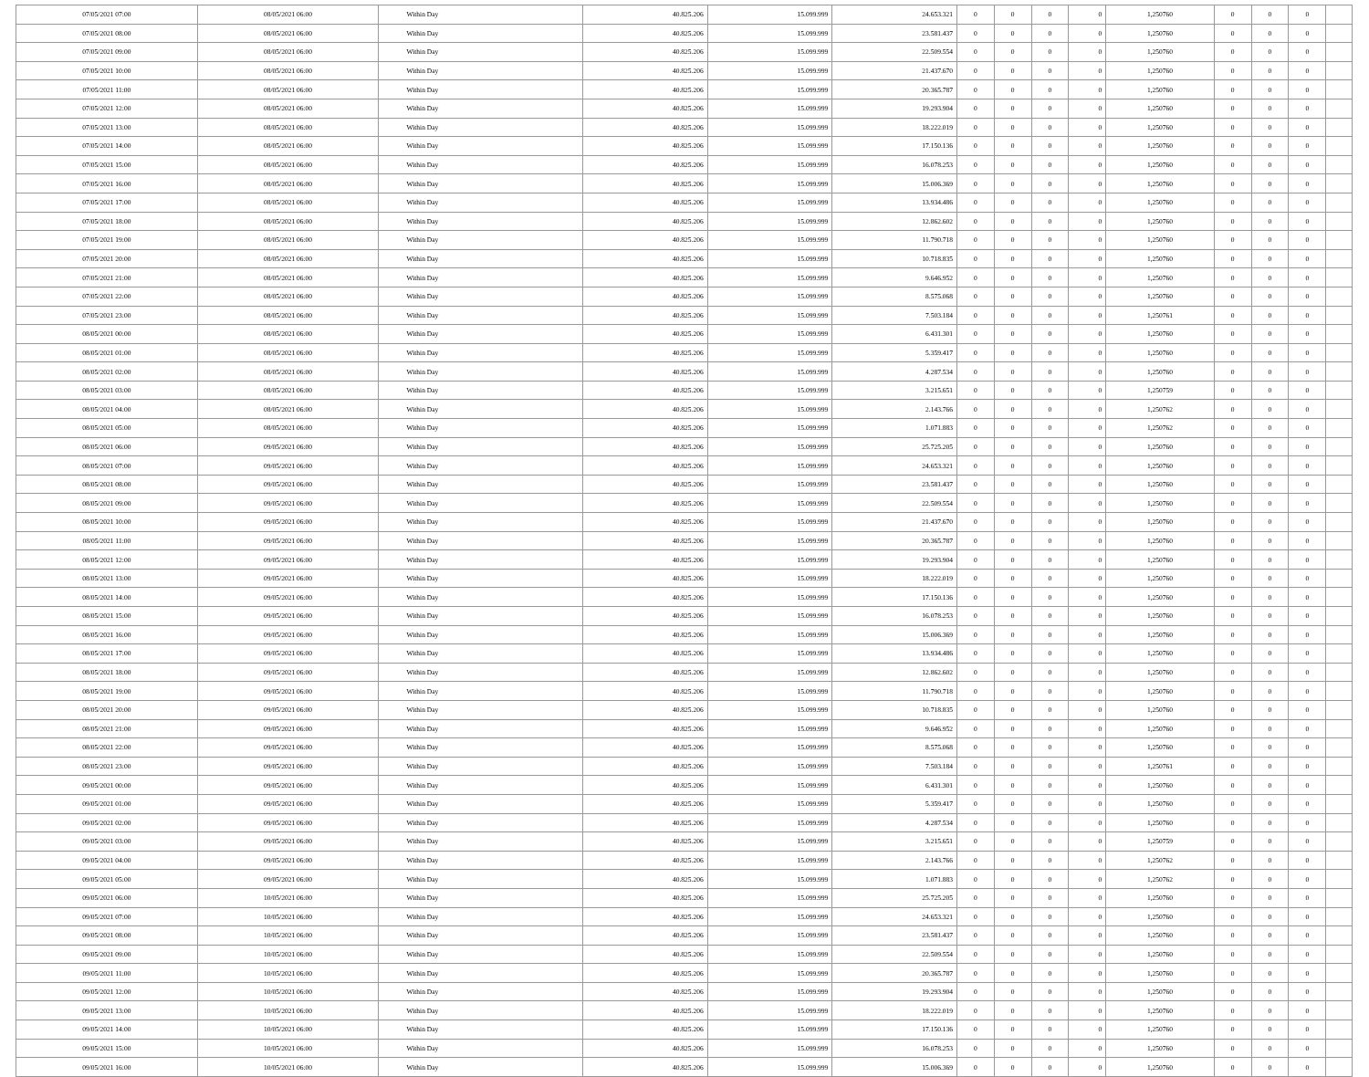| 07/05/2021 07:00 | 08/05/2021 06:00 | Within Day | 40.825.206 | 15.099.999 | 24.653.321 | 0 | 0 | 0 | 0 | 1,250760 | 0 | 0 | 0 | |
| 07/05/2021 08:00 | 08/05/2021 06:00 | Within Day | 40.825.206 | 15.099.999 | 23.581.437 | 0 | 0 | 0 | 0 | 1,250760 | 0 | 0 | 0 | |
| 07/05/2021 09:00 | 08/05/2021 06:00 | Within Day | 40.825.206 | 15.099.999 | 22.509.554 | 0 | 0 | 0 | 0 | 1,250760 | 0 | 0 | 0 | |
| 07/05/2021 10:00 | 08/05/2021 06:00 | Within Day | 40.825.206 | 15.099.999 | 21.437.670 | 0 | 0 | 0 | 0 | 1,250760 | 0 | 0 | 0 | |
| 07/05/2021 11:00 | 08/05/2021 06:00 | Within Day | 40.825.206 | 15.099.999 | 20.365.787 | 0 | 0 | 0 | 0 | 1,250760 | 0 | 0 | 0 | |
| 07/05/2021 12:00 | 08/05/2021 06:00 | Within Day | 40.825.206 | 15.099.999 | 19.293.904 | 0 | 0 | 0 | 0 | 1,250760 | 0 | 0 | 0 | |
| 07/05/2021 13:00 | 08/05/2021 06:00 | Within Day | 40.825.206 | 15.099.999 | 18.222.019 | 0 | 0 | 0 | 0 | 1,250760 | 0 | 0 | 0 | |
| 07/05/2021 14:00 | 08/05/2021 06:00 | Within Day | 40.825.206 | 15.099.999 | 17.150.136 | 0 | 0 | 0 | 0 | 1,250760 | 0 | 0 | 0 | |
| 07/05/2021 15:00 | 08/05/2021 06:00 | Within Day | 40.825.206 | 15.099.999 | 16.078.253 | 0 | 0 | 0 | 0 | 1,250760 | 0 | 0 | 0 | |
| 07/05/2021 16:00 | 08/05/2021 06:00 | Within Day | 40.825.206 | 15.099.999 | 15.006.369 | 0 | 0 | 0 | 0 | 1,250760 | 0 | 0 | 0 | |
| 07/05/2021 17:00 | 08/05/2021 06:00 | Within Day | 40.825.206 | 15.099.999 | 13.934.486 | 0 | 0 | 0 | 0 | 1,250760 | 0 | 0 | 0 | |
| 07/05/2021 18:00 | 08/05/2021 06:00 | Within Day | 40.825.206 | 15.099.999 | 12.862.602 | 0 | 0 | 0 | 0 | 1,250760 | 0 | 0 | 0 | |
| 07/05/2021 19:00 | 08/05/2021 06:00 | Within Day | 40.825.206 | 15.099.999 | 11.790.718 | 0 | 0 | 0 | 0 | 1,250760 | 0 | 0 | 0 | |
| 07/05/2021 20:00 | 08/05/2021 06:00 | Within Day | 40.825.206 | 15.099.999 | 10.718.835 | 0 | 0 | 0 | 0 | 1,250760 | 0 | 0 | 0 | |
| 07/05/2021 21:00 | 08/05/2021 06:00 | Within Day | 40.825.206 | 15.099.999 | 9.646.952 | 0 | 0 | 0 | 0 | 1,250760 | 0 | 0 | 0 | |
| 07/05/2021 22:00 | 08/05/2021 06:00 | Within Day | 40.825.206 | 15.099.999 | 8.575.068 | 0 | 0 | 0 | 0 | 1,250760 | 0 | 0 | 0 | |
| 07/05/2021 23:00 | 08/05/2021 06:00 | Within Day | 40.825.206 | 15.099.999 | 7.503.184 | 0 | 0 | 0 | 0 | 1,250761 | 0 | 0 | 0 | |
| 08/05/2021 00:00 | 08/05/2021 06:00 | Within Day | 40.825.206 | 15.099.999 | 6.431.301 | 0 | 0 | 0 | 0 | 1,250760 | 0 | 0 | 0 | |
| 08/05/2021 01:00 | 08/05/2021 06:00 | Within Day | 40.825.206 | 15.099.999 | 5.359.417 | 0 | 0 | 0 | 0 | 1,250760 | 0 | 0 | 0 | |
| 08/05/2021 02:00 | 08/05/2021 06:00 | Within Day | 40.825.206 | 15.099.999 | 4.287.534 | 0 | 0 | 0 | 0 | 1,250760 | 0 | 0 | 0 | |
| 08/05/2021 03:00 | 08/05/2021 06:00 | Within Day | 40.825.206 | 15.099.999 | 3.215.651 | 0 | 0 | 0 | 0 | 1,250759 | 0 | 0 | 0 | |
| 08/05/2021 04:00 | 08/05/2021 06:00 | Within Day | 40.825.206 | 15.099.999 | 2.143.766 | 0 | 0 | 0 | 0 | 1,250762 | 0 | 0 | 0 | |
| 08/05/2021 05:00 | 08/05/2021 06:00 | Within Day | 40.825.206 | 15.099.999 | 1.071.883 | 0 | 0 | 0 | 0 | 1,250762 | 0 | 0 | 0 | |
| 08/05/2021 06:00 | 09/05/2021 06:00 | Within Day | 40.825.206 | 15.099.999 | 25.725.205 | 0 | 0 | 0 | 0 | 1,250760 | 0 | 0 | 0 | |
| 08/05/2021 07:00 | 09/05/2021 06:00 | Within Day | 40.825.206 | 15.099.999 | 24.653.321 | 0 | 0 | 0 | 0 | 1,250760 | 0 | 0 | 0 | |
| 08/05/2021 08:00 | 09/05/2021 06:00 | Within Day | 40.825.206 | 15.099.999 | 23.581.437 | 0 | 0 | 0 | 0 | 1,250760 | 0 | 0 | 0 | |
| 08/05/2021 09:00 | 09/05/2021 06:00 | Within Day | 40.825.206 | 15.099.999 | 22.509.554 | 0 | 0 | 0 | 0 | 1,250760 | 0 | 0 | 0 | |
| 08/05/2021 10:00 | 09/05/2021 06:00 | Within Day | 40.825.206 | 15.099.999 | 21.437.670 | 0 | 0 | 0 | 0 | 1,250760 | 0 | 0 | 0 | |
| 08/05/2021 11:00 | 09/05/2021 06:00 | Within Day | 40.825.206 | 15.099.999 | 20.365.787 | 0 | 0 | 0 | 0 | 1,250760 | 0 | 0 | 0 | |
| 08/05/2021 12:00 | 09/05/2021 06:00 | Within Day | 40.825.206 | 15.099.999 | 19.293.904 | 0 | 0 | 0 | 0 | 1,250760 | 0 | 0 | 0 | |
| 08/05/2021 13:00 | 09/05/2021 06:00 | Within Day | 40.825.206 | 15.099.999 | 18.222.019 | 0 | 0 | 0 | 0 | 1,250760 | 0 | 0 | 0 | |
| 08/05/2021 14:00 | 09/05/2021 06:00 | Within Day | 40.825.206 | 15.099.999 | 17.150.136 | 0 | 0 | 0 | 0 | 1,250760 | 0 | 0 | 0 | |
| 08/05/2021 15:00 | 09/05/2021 06:00 | Within Day | 40.825.206 | 15.099.999 | 16.078.253 | 0 | 0 | 0 | 0 | 1,250760 | 0 | 0 | 0 | |
| 08/05/2021 16:00 | 09/05/2021 06:00 | Within Day | 40.825.206 | 15.099.999 | 15.006.369 | 0 | 0 | 0 | 0 | 1,250760 | 0 | 0 | 0 | |
| 08/05/2021 17:00 | 09/05/2021 06:00 | Within Day | 40.825.206 | 15.099.999 | 13.934.486 | 0 | 0 | 0 | 0 | 1,250760 | 0 | 0 | 0 | |
| 08/05/2021 18:00 | 09/05/2021 06:00 | Within Day | 40.825.206 | 15.099.999 | 12.862.602 | 0 | 0 | 0 | 0 | 1,250760 | 0 | 0 | 0 | |
| 08/05/2021 19:00 | 09/05/2021 06:00 | Within Day | 40.825.206 | 15.099.999 | 11.790.718 | 0 | 0 | 0 | 0 | 1,250760 | 0 | 0 | 0 | |
| 08/05/2021 20:00 | 09/05/2021 06:00 | Within Day | 40.825.206 | 15.099.999 | 10.718.835 | 0 | 0 | 0 | 0 | 1,250760 | 0 | 0 | 0 | |
| 08/05/2021 21:00 | 09/05/2021 06:00 | Within Day | 40.825.206 | 15.099.999 | 9.646.952 | 0 | 0 | 0 | 0 | 1,250760 | 0 | 0 | 0 | |
| 08/05/2021 22:00 | 09/05/2021 06:00 | Within Day | 40.825.206 | 15.099.999 | 8.575.068 | 0 | 0 | 0 | 0 | 1,250760 | 0 | 0 | 0 | |
| 08/05/2021 23:00 | 09/05/2021 06:00 | Within Day | 40.825.206 | 15.099.999 | 7.503.184 | 0 | 0 | 0 | 0 | 1,250761 | 0 | 0 | 0 | |
| 09/05/2021 00:00 | 09/05/2021 06:00 | Within Day | 40.825.206 | 15.099.999 | 6.431.301 | 0 | 0 | 0 | 0 | 1,250760 | 0 | 0 | 0 | |
| 09/05/2021 01:00 | 09/05/2021 06:00 | Within Day | 40.825.206 | 15.099.999 | 5.359.417 | 0 | 0 | 0 | 0 | 1,250760 | 0 | 0 | 0 | |
| 09/05/2021 02:00 | 09/05/2021 06:00 | Within Day | 40.825.206 | 15.099.999 | 4.287.534 | 0 | 0 | 0 | 0 | 1,250760 | 0 | 0 | 0 | |
| 09/05/2021 03:00 | 09/05/2021 06:00 | Within Day | 40.825.206 | 15.099.999 | 3.215.651 | 0 | 0 | 0 | 0 | 1,250759 | 0 | 0 | 0 | |
| 09/05/2021 04:00 | 09/05/2021 06:00 | Within Day | 40.825.206 | 15.099.999 | 2.143.766 | 0 | 0 | 0 | 0 | 1,250762 | 0 | 0 | 0 | |
| 09/05/2021 05:00 | 09/05/2021 06:00 | Within Day | 40.825.206 | 15.099.999 | 1.071.883 | 0 | 0 | 0 | 0 | 1,250762 | 0 | 0 | 0 | |
| 09/05/2021 06:00 | 10/05/2021 06:00 | Within Day | 40.825.206 | 15.099.999 | 25.725.205 | 0 | 0 | 0 | 0 | 1,250760 | 0 | 0 | 0 | |
| 09/05/2021 07:00 | 10/05/2021 06:00 | Within Day | 40.825.206 | 15.099.999 | 24.653.321 | 0 | 0 | 0 | 0 | 1,250760 | 0 | 0 | 0 | |
| 09/05/2021 08:00 | 10/05/2021 06:00 | Within Day | 40.825.206 | 15.099.999 | 23.581.437 | 0 | 0 | 0 | 0 | 1,250760 | 0 | 0 | 0 | |
| 09/05/2021 09:00 | 10/05/2021 06:00 | Within Day | 40.825.206 | 15.099.999 | 22.509.554 | 0 | 0 | 0 | 0 | 1,250760 | 0 | 0 | 0 | |
| 09/05/2021 11:00 | 10/05/2021 06:00 | Within Day | 40.825.206 | 15.099.999 | 20.365.787 | 0 | 0 | 0 | 0 | 1,250760 | 0 | 0 | 0 | |
| 09/05/2021 12:00 | 10/05/2021 06:00 | Within Day | 40.825.206 | 15.099.999 | 19.293.904 | 0 | 0 | 0 | 0 | 1,250760 | 0 | 0 | 0 | |
| 09/05/2021 13:00 | 10/05/2021 06:00 | Within Day | 40.825.206 | 15.099.999 | 18.222.019 | 0 | 0 | 0 | 0 | 1,250760 | 0 | 0 | 0 | |
| 09/05/2021 14:00 | 10/05/2021 06:00 | Within Day | 40.825.206 | 15.099.999 | 17.150.136 | 0 | 0 | 0 | 0 | 1,250760 | 0 | 0 | 0 | |
| 09/05/2021 15:00 | 10/05/2021 06:00 | Within Day | 40.825.206 | 15.099.999 | 16.078.253 | 0 | 0 | 0 | 0 | 1,250760 | 0 | 0 | 0 | |
| 09/05/2021 16:00 | 10/05/2021 06:00 | Within Day | 40.825.206 | 15.099.999 | 15.006.369 | 0 | 0 | 0 | 0 | 1,250760 | 0 | 0 | 0 | |